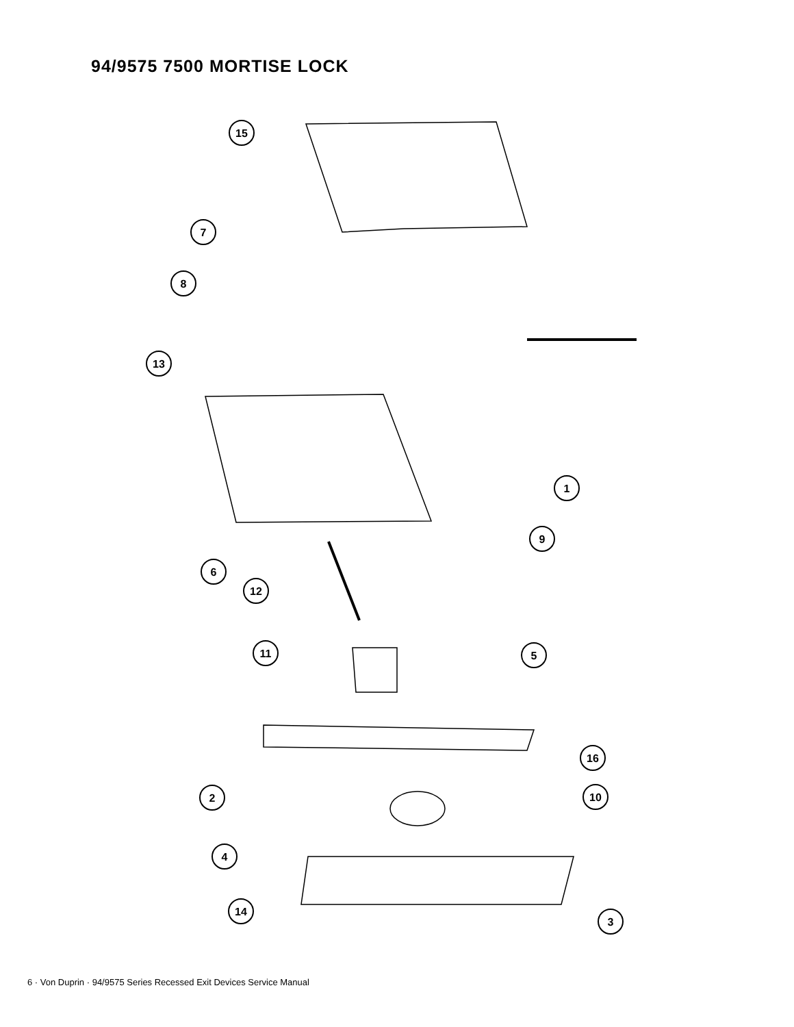94/9575 7500 MORTISE LOCK
15
7
8
13
1
9
6
12
11
5
16
2
10
4
14
3
6 · Von Duprin · 94/9575 Series Recessed Exit Devices Service Manual